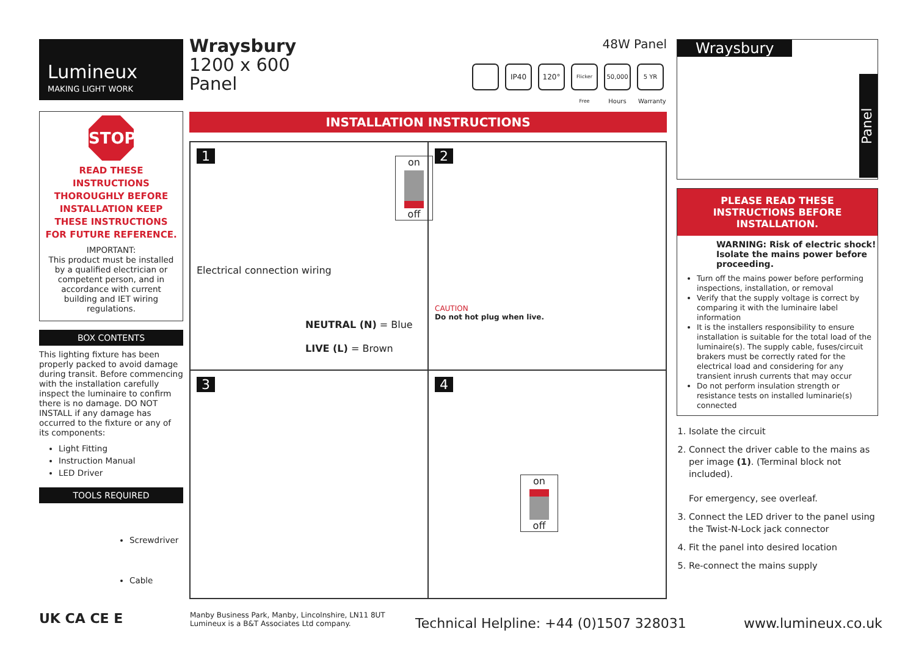Lumineux
MAKING LIGHT WORK
STOP
READ THESE INSTRUCTIONS THOROUGHLY BEFORE INSTALLATION KEEP THESE INSTRUCTIONS FOR FUTURE REFERENCE.
IMPORTANT:
This product must be installed by a qualified electrician or competent person, and in accordance with current building and IET wiring regulations.
BOX CONTENTS
This lighting fixture has been properly packed to avoid damage during transit. Before commencing with the installation carefully inspect the luminaire to confirm there is no damage. DO NOT INSTALL if any damage has occurred to the fixture or any of its components:
Light Fitting
Instruction Manual
LED Driver
TOOLS REQUIRED
Screwdriver
Cable
Wraysbury
1200 x 600
Panel
48W Panel
IP40 120°
Flicker Free
50,000 Hours
5 YR Warranty
INSTALLATION INSTRUCTIONS
1
on
off
Electrical connection wiring
NEUTRAL (N) = Blue
LIVE (L) = Brown
2
CAUTION
Do not hot plug when live.
3
4
on
off
Wraysbury
Panel
PLEASE READ THESE INSTRUCTIONS BEFORE INSTALLATION.
WARNING: Risk of electric shock! Isolate the mains power before proceeding.
Turn off the mains power before performing inspections, installation, or removal
Verify that the supply voltage is correct by comparing it with the luminaire label information
It is the installers responsibility to ensure installation is suitable for the total load of the luminaire(s). The supply cable, fuses/circuit brakers must be correctly rated for the electrical load and considering for any transient inrush currents that may occur
Do not perform insulation strength or resistance tests on installed luminarie(s) connected
1. Isolate the circuit
2. Connect the driver cable to the mains as per image (1). (Terminal block not included).
For emergency, see overleaf.
3. Connect the LED driver to the panel using the Twist-N-Lock jack connector
4. Fit the panel into desired location
5. Re-connect the mains supply
UK CA CE E
Manby Business Park, Manby, Lincolnshire, LN11 8UT
Lumineux is a B&T Associates Ltd company.
Technical Helpline: +44 (0)1507 328031
www.lumineux.co.uk